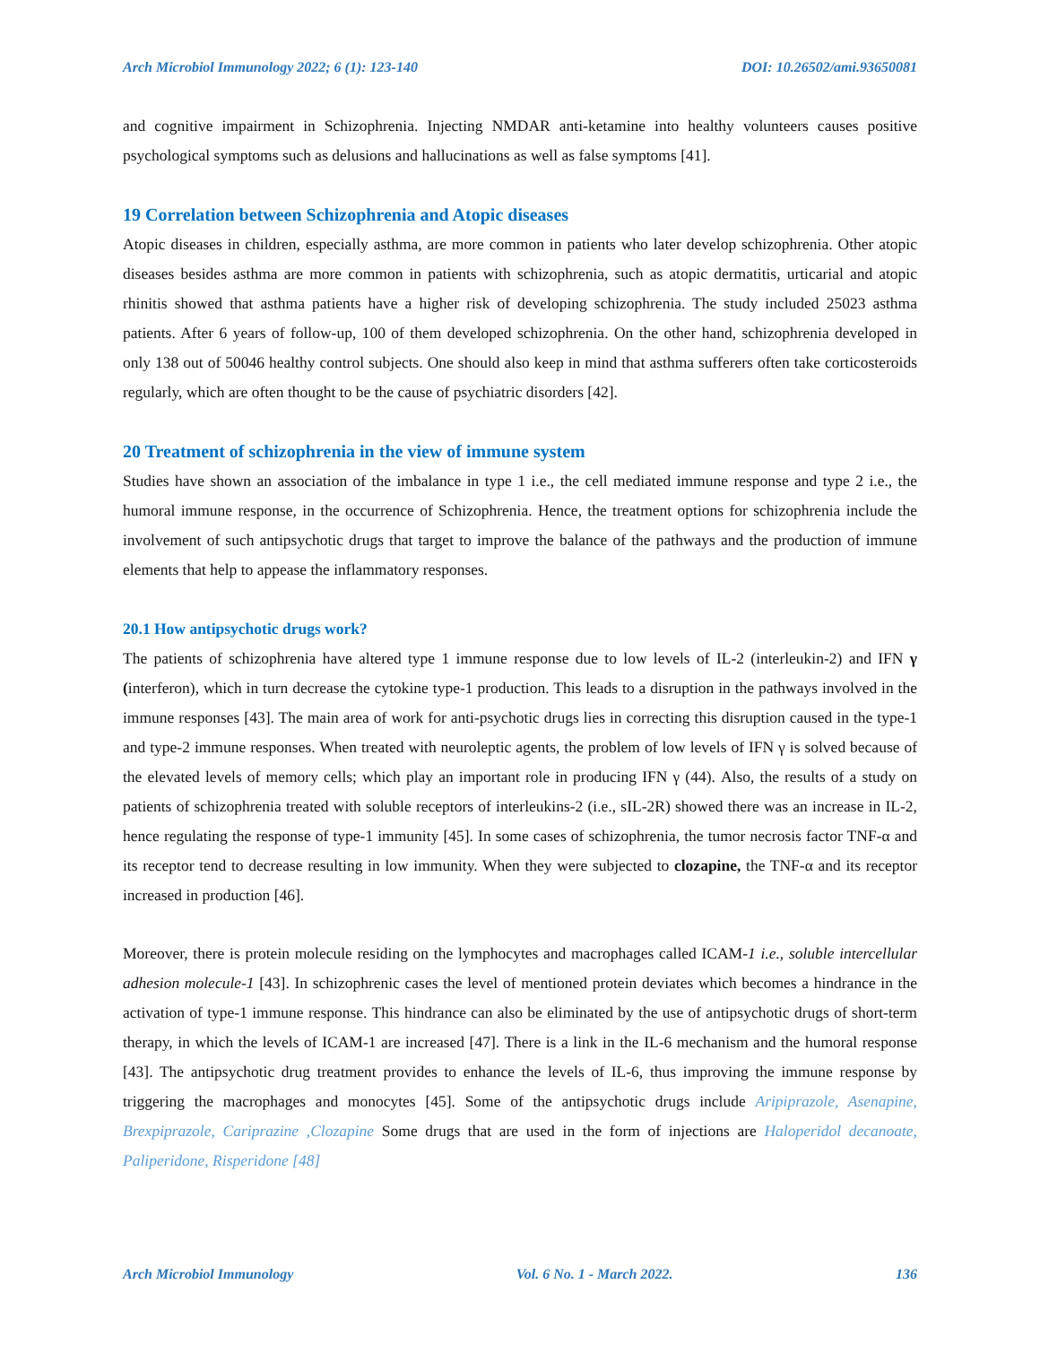Arch Microbiol Immunology 2022; 6 (1): 123-140 DOI: 10.26502/ami.93650081
and cognitive impairment in Schizophrenia. Injecting NMDAR anti-ketamine into healthy volunteers causes positive psychological symptoms such as delusions and hallucinations as well as false symptoms [41].
19 Correlation between Schizophrenia and Atopic diseases
Atopic diseases in children, especially asthma, are more common in patients who later develop schizophrenia. Other atopic diseases besides asthma are more common in patients with schizophrenia, such as atopic dermatitis, urticarial and atopic rhinitis showed that asthma patients have a higher risk of developing schizophrenia. The study included 25023 asthma patients. After 6 years of follow-up, 100 of them developed schizophrenia. On the other hand, schizophrenia developed in only 138 out of 50046 healthy control subjects. One should also keep in mind that asthma sufferers often take corticosteroids regularly, which are often thought to be the cause of psychiatric disorders [42].
20 Treatment of schizophrenia in the view of immune system
Studies have shown an association of the imbalance in type 1 i.e., the cell mediated immune response and type 2 i.e., the humoral immune response, in the occurrence of Schizophrenia. Hence, the treatment options for schizophrenia include the involvement of such antipsychotic drugs that target to improve the balance of the pathways and the production of immune elements that help to appease the inflammatory responses.
20.1 How antipsychotic drugs work?
The patients of schizophrenia have altered type 1 immune response due to low levels of IL-2 (interleukin-2) and IFN γ (interferon), which in turn decrease the cytokine type-1 production. This leads to a disruption in the pathways involved in the immune responses [43]. The main area of work for anti-psychotic drugs lies in correcting this disruption caused in the type-1 and type-2 immune responses. When treated with neuroleptic agents, the problem of low levels of IFN γ is solved because of the elevated levels of memory cells; which play an important role in producing IFN γ (44). Also, the results of a study on patients of schizophrenia treated with soluble receptors of interleukins-2 (i.e., sIL-2R) showed there was an increase in IL-2, hence regulating the response of type-1 immunity [45]. In some cases of schizophrenia, the tumor necrosis factor TNF-α and its receptor tend to decrease resulting in low immunity. When they were subjected to clozapine, the TNF-α and its receptor increased in production [46].
Moreover, there is protein molecule residing on the lymphocytes and macrophages called ICAM-1 i.e., soluble intercellular adhesion molecule-1 [43]. In schizophrenic cases the level of mentioned protein deviates which becomes a hindrance in the activation of type-1 immune response. This hindrance can also be eliminated by the use of antipsychotic drugs of short-term therapy, in which the levels of ICAM-1 are increased [47]. There is a link in the IL-6 mechanism and the humoral response [43]. The antipsychotic drug treatment provides to enhance the levels of IL-6, thus improving the immune response by triggering the macrophages and monocytes [45]. Some of the antipsychotic drugs include Aripiprazole, Asenapine, Brexpiprazole, Cariprazine ,Clozapine Some drugs that are used in the form of injections are Haloperidol decanoate, Paliperidone, Risperidone [48]
Arch Microbiol Immunology Vol. 6 No. 1 - March 2022. 136